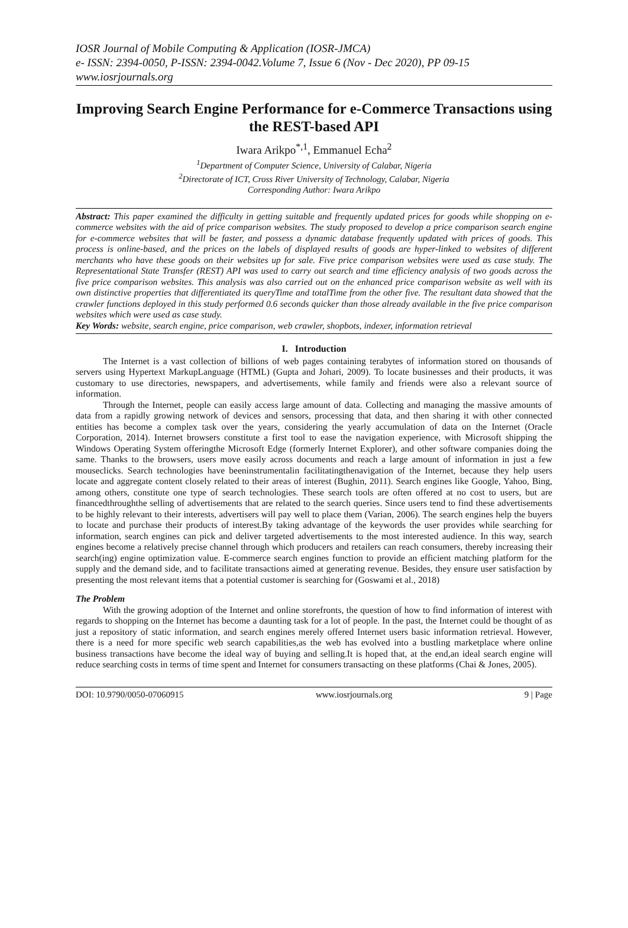IOSR Journal of Mobile Computing & Application (IOSR-JMCA)
e- ISSN: 2394-0050, P-ISSN: 2394-0042.Volume 7, Issue 6 (Nov - Dec 2020), PP 09-15
www.iosrjournals.org
Improving Search Engine Performance for e-Commerce Transactions using the REST-based API
Iwara Arikpo<sup>*,1</sup>, Emmanuel Echa<sup>2</sup>
<sup>1</sup> Department of Computer Science, University of Calabar, Nigeria
<sup>2</sup> Directorate of ICT, Cross River University of Technology, Calabar, Nigeria
Corresponding Author: Iwara Arikpo
Abstract: This paper examined the difficulty in getting suitable and frequently updated prices for goods while shopping on e-commerce websites with the aid of price comparison websites. The study proposed to develop a price comparison search engine for e-commerce websites that will be faster, and possess a dynamic database frequently updated with prices of goods. This process is online-based, and the prices on the labels of displayed results of goods are hyper-linked to websites of different merchants who have these goods on their websites up for sale. Five price comparison websites were used as case study. The Representational State Transfer (REST) API was used to carry out search and time efficiency analysis of two goods across the five price comparison websites. This analysis was also carried out on the enhanced price comparison website as well with its own distinctive properties that differentiated its queryTime and totalTime from the other five. The resultant data showed that the crawler functions deployed in this study performed 0.6 seconds quicker than those already available in the five price comparison websites which were used as case study.
Key Words: website, search engine, price comparison, web crawler, shopbots, indexer, information retrieval
I. Introduction
The Internet is a vast collection of billions of web pages containing terabytes of information stored on thousands of servers using Hypertext MarkupLanguage (HTML) (Gupta and Johari, 2009). To locate businesses and their products, it was customary to use directories, newspapers, and advertisements, while family and friends were also a relevant source of information.
Through the Internet, people can easily access large amount of data. Collecting and managing the massive amounts of data from a rapidly growing network of devices and sensors, processing that data, and then sharing it with other connected entities has become a complex task over the years, considering the yearly accumulation of data on the Internet (Oracle Corporation, 2014). Internet browsers constitute a first tool to ease the navigation experience, with Microsoft shipping the Windows Operating System offeringthe Microsoft Edge (formerly Internet Explorer), and other software companies doing the same. Thanks to the browsers, users move easily across documents and reach a large amount of information in just a few mouseclicks. Search technologies have beeninstrumentalin facilitatingthenavigation of the Internet, because they help users locate and aggregate content closely related to their areas of interest (Bughin, 2011). Search engines like Google, Yahoo, Bing, among others, constitute one type of search technologies. These search tools are often offered at no cost to users, but are financedthroughthe selling of advertisements that are related to the search queries. Since users tend to find these advertisements to be highly relevant to their interests, advertisers will pay well to place them (Varian, 2006). The search engines help the buyers to locate and purchase their products of interest.By taking advantage of the keywords the user provides while searching for information, search engines can pick and deliver targeted advertisements to the most interested audience. In this way, search engines become a relatively precise channel through which producers and retailers can reach consumers, thereby increasing their search(ing) engine optimization value. E-commerce search engines function to provide an efficient matching platform for the supply and the demand side, and to facilitate transactions aimed at generating revenue. Besides, they ensure user satisfaction by presenting the most relevant items that a potential customer is searching for (Goswami et al., 2018)
The Problem
With the growing adoption of the Internet and online storefronts, the question of how to find information of interest with regards to shopping on the Internet has become a daunting task for a lot of people. In the past, the Internet could be thought of as just a repository of static information, and search engines merely offered Internet users basic information retrieval. However, there is a need for more specific web search capabilities,as the web has evolved into a bustling marketplace where online business transactions have become the ideal way of buying and selling.It is hoped that, at the end,an ideal search engine will reduce searching costs in terms of time spent and Internet for consumers transacting on these platforms (Chai & Jones, 2005).
DOI: 10.9790/0050-07060915 www.iosrjournals.org 9 | Page